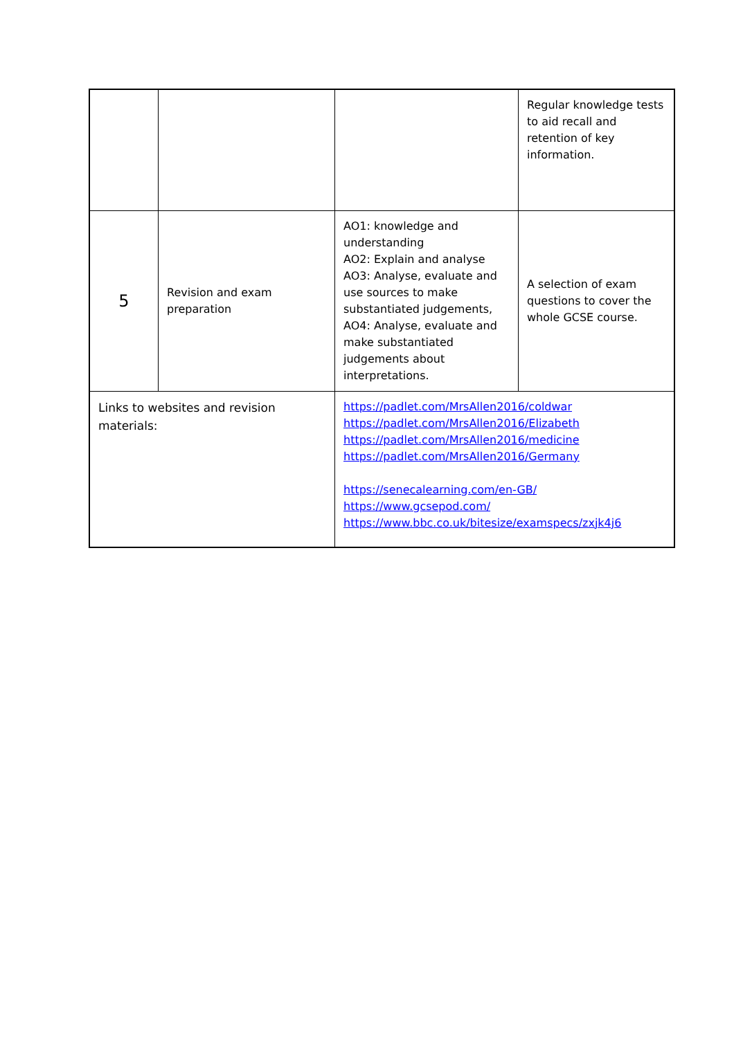| | | | Regular knowledge tests to aid recall and retention of key information. |
| 5 | Revision and exam preparation | AO1: knowledge and understanding AO2: Explain and analyse AO3: Analyse, evaluate and use sources to make substantiated judgements, AO4: Analyse, evaluate and make substantiated judgements about interpretations. | A selection of exam questions to cover the whole GCSE course. |
| Links to websites and revision materials: | | https://padlet.com/MrsAllen2016/coldwar https://padlet.com/MrsAllen2016/Elizabeth https://padlet.com/MrsAllen2016/medicine https://padlet.com/MrsAllen2016/Germany https://senecalearning.com/en-GB/ https://www.gcsepod.com/ https://www.bbc.co.uk/bitesize/examspecs/zxjk4j6 | |